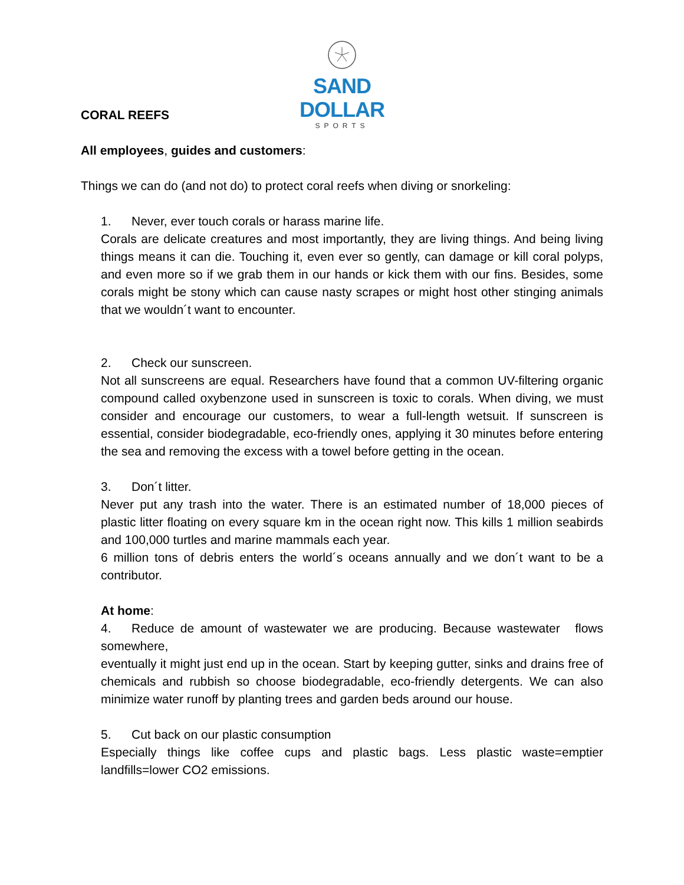SAND DOLLAR
SPORTS
CORAL REEFS
All employees, guides and customers:
Things we can do (and not do) to protect coral reefs when diving or snorkeling:
1. Never, ever touch corals or harass marine life.
Corals are delicate creatures and most importantly, they are living things. And being living things means it can die. Touching it, even ever so gently, can damage or kill coral polyps, and even more so if we grab them in our hands or kick them with our fins. Besides, some corals might be stony which can cause nasty scrapes or might host other stinging animals that we wouldn´t want to encounter.
2. Check our sunscreen.
Not all sunscreens are equal. Researchers have found that a common UV-filtering organic compound called oxybenzone used in sunscreen is toxic to corals. When diving, we must consider and encourage our customers, to wear a full-length wetsuit. If sunscreen is essential, consider biodegradable, eco-friendly ones, applying it 30 minutes before entering the sea and removing the excess with a towel before getting in the ocean.
3. Don´t litter.
Never put any trash into the water. There is an estimated number of 18,000 pieces of plastic litter floating on every square km in the ocean right now. This kills 1 million seabirds and 100,000 turtles and marine mammals each year.
6 million tons of debris enters the world´s oceans annually and we don´t want to be a contributor.
At home:
4. Reduce de amount of wastewater we are producing. Because wastewater flows somewhere,
eventually it might just end up in the ocean. Start by keeping gutter, sinks and drains free of chemicals and rubbish so choose biodegradable, eco-friendly detergents. We can also minimize water runoff by planting trees and garden beds around our house.
5. Cut back on our plastic consumption
Especially things like coffee cups and plastic bags. Less plastic waste=emptier landfills=lower CO2 emissions.